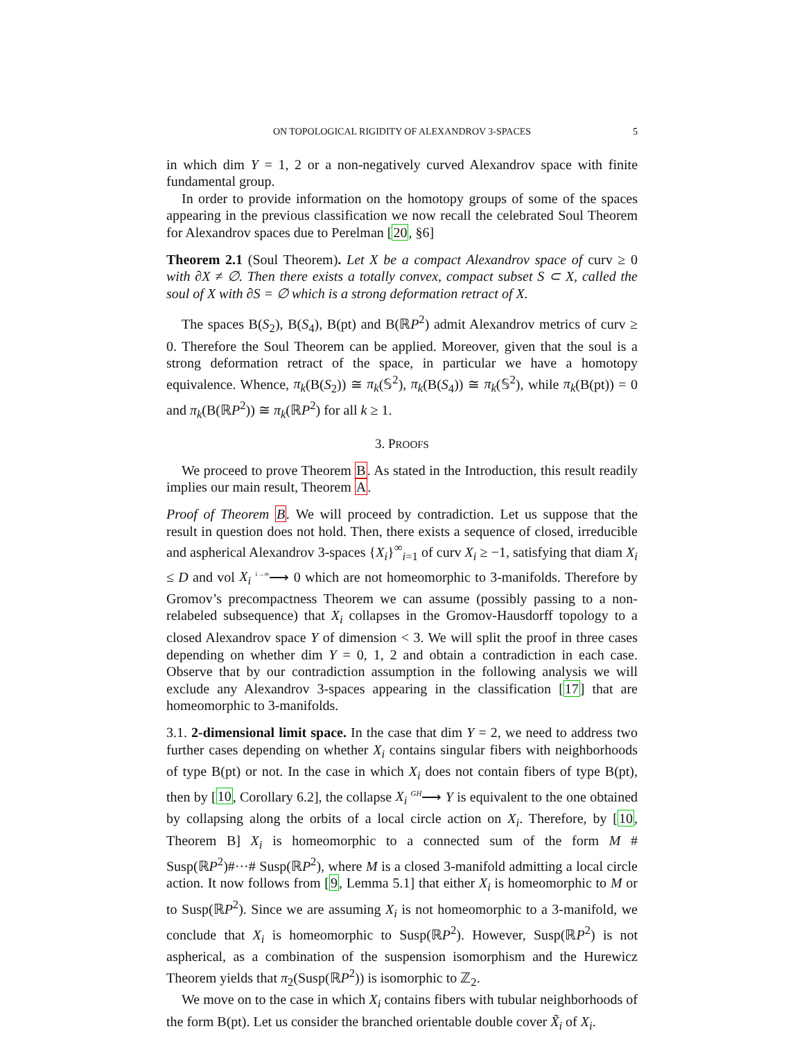ON TOPOLOGICAL RIGIDITY OF ALEXANDROV 3-SPACES 5
in which dim Y = 1, 2 or a non-negatively curved Alexandrov space with finite fundamental group.
In order to provide information on the homotopy groups of some of the spaces appearing in the previous classification we now recall the celebrated Soul Theorem for Alexandrov spaces due to Perelman [20, §6]
Theorem 2.1 (Soul Theorem). Let X be a compact Alexandrov space of curv ≥ 0 with ∂X ≠ ∅. Then there exists a totally convex, compact subset S ⊂ X, called the soul of X with ∂S = ∅ which is a strong deformation retract of X.
The spaces B(S<sub>2</sub>), B(S<sub>4</sub>), B(pt) and B(ℝP<sup>2</sup>) admit Alexandrov metrics of curv ≥ 0. Therefore the Soul Theorem can be applied. Moreover, given that the soul is a strong deformation retract of the space, in particular we have a homotopy equivalence. Whence, π<sub>k</sub>(B(S<sub>2</sub>)) ≅ π<sub>k</sub>(𝕊<sup>2</sup>), π<sub>k</sub>(B(S<sub>4</sub>)) ≅ π<sub>k</sub>(𝕊<sup>2</sup>), while π<sub>k</sub>(B(pt)) = 0 and π<sub>k</sub>(B(ℝP<sup>2</sup>)) ≅ π<sub>k</sub>(ℝP<sup>2</sup>) for all k ≥ 1.
3. PROOFS
We proceed to prove Theorem B. As stated in the Introduction, this result readily implies our main result, Theorem A.
Proof of Theorem B. We will proceed by contradiction. Let us suppose that the result in question does not hold. Then, there exists a sequence of closed, irreducible and aspherical Alexandrov 3-spaces {X<sub>i</sub>}<sup>∞</sup><sub>i=1</sub> of curv X<sub>i</sub> ≥ −1, satisfying that diam X<sub>i</sub> ≤ D and vol X<sub>i</sub> <sup>i→∞</sup>⟶ 0 which are not homeomorphic to 3-manifolds. Therefore by Gromov’s precompactness Theorem we can assume (possibly passing to a non-relabeled subsequence) that X<sub>i</sub> collapses in the Gromov-Hausdorff topology to a closed Alexandrov space Y of dimension < 3. We will split the proof in three cases depending on whether dim Y = 0, 1, 2 and obtain a contradiction in each case. Observe that by our contradiction assumption in the following analysis we will exclude any Alexandrov 3-spaces appearing in the classification [17] that are homeomorphic to 3-manifolds.
3.1. 2-dimensional limit space. In the case that dim Y = 2, we need to address two further cases depending on whether X<sub>i</sub> contains singular fibers with neighborhoods of type B(pt) or not. In the case in which X<sub>i</sub> does not contain fibers of type B(pt), then by [10, Corollary 6.2], the collapse X<sub>i</sub> <sup>GH</sup>⟶ Y is equivalent to the one obtained by collapsing along the orbits of a local circle action on X<sub>i</sub>. Therefore, by [10, Theorem B] X<sub>i</sub> is homeomorphic to a connected sum of the form M # Susp(ℝP<sup>2</sup>)#···# Susp(ℝP<sup>2</sup>), where M is a closed 3-manifold admitting a local circle action. It now follows from [9, Lemma 5.1] that either X<sub>i</sub> is homeomorphic to M or to Susp(ℝP<sup>2</sup>). Since we are assuming X<sub>i</sub> is not homeomorphic to a 3-manifold, we conclude that X<sub>i</sub> is homeomorphic to Susp(ℝP<sup>2</sup>). However, Susp(ℝP<sup>2</sup>) is not aspherical, as a combination of the suspension isomorphism and the Hurewicz Theorem yields that π<sub>2</sub>(Susp(ℝP<sup>2</sup>)) is isomorphic to ℤ<sub>2</sub>.
We move on to the case in which X<sub>i</sub> contains fibers with tubular neighborhoods of the form B(pt). Let us consider the branched orientable double cover X̃<sub>i</sub> of X<sub>i</sub>.